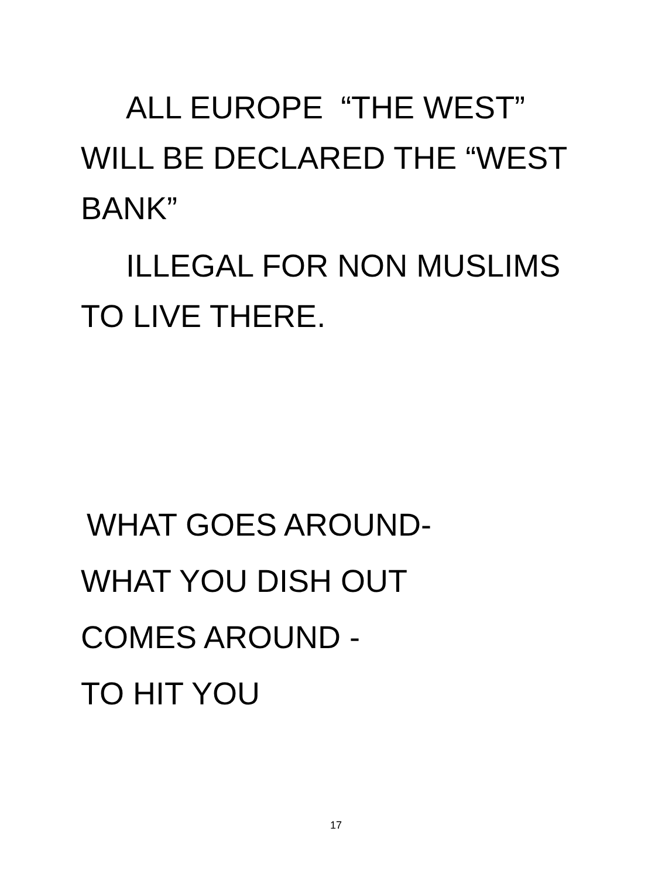ALL EUROPE “THE WEST”
WILL BE DECLARED THE “WEST
BANK”
ILLEGAL FOR NON MUSLIMS
TO LIVE THERE.
WHAT GOES AROUND-
WHAT YOU DISH OUT
COMES AROUND -
TO HIT YOU
17